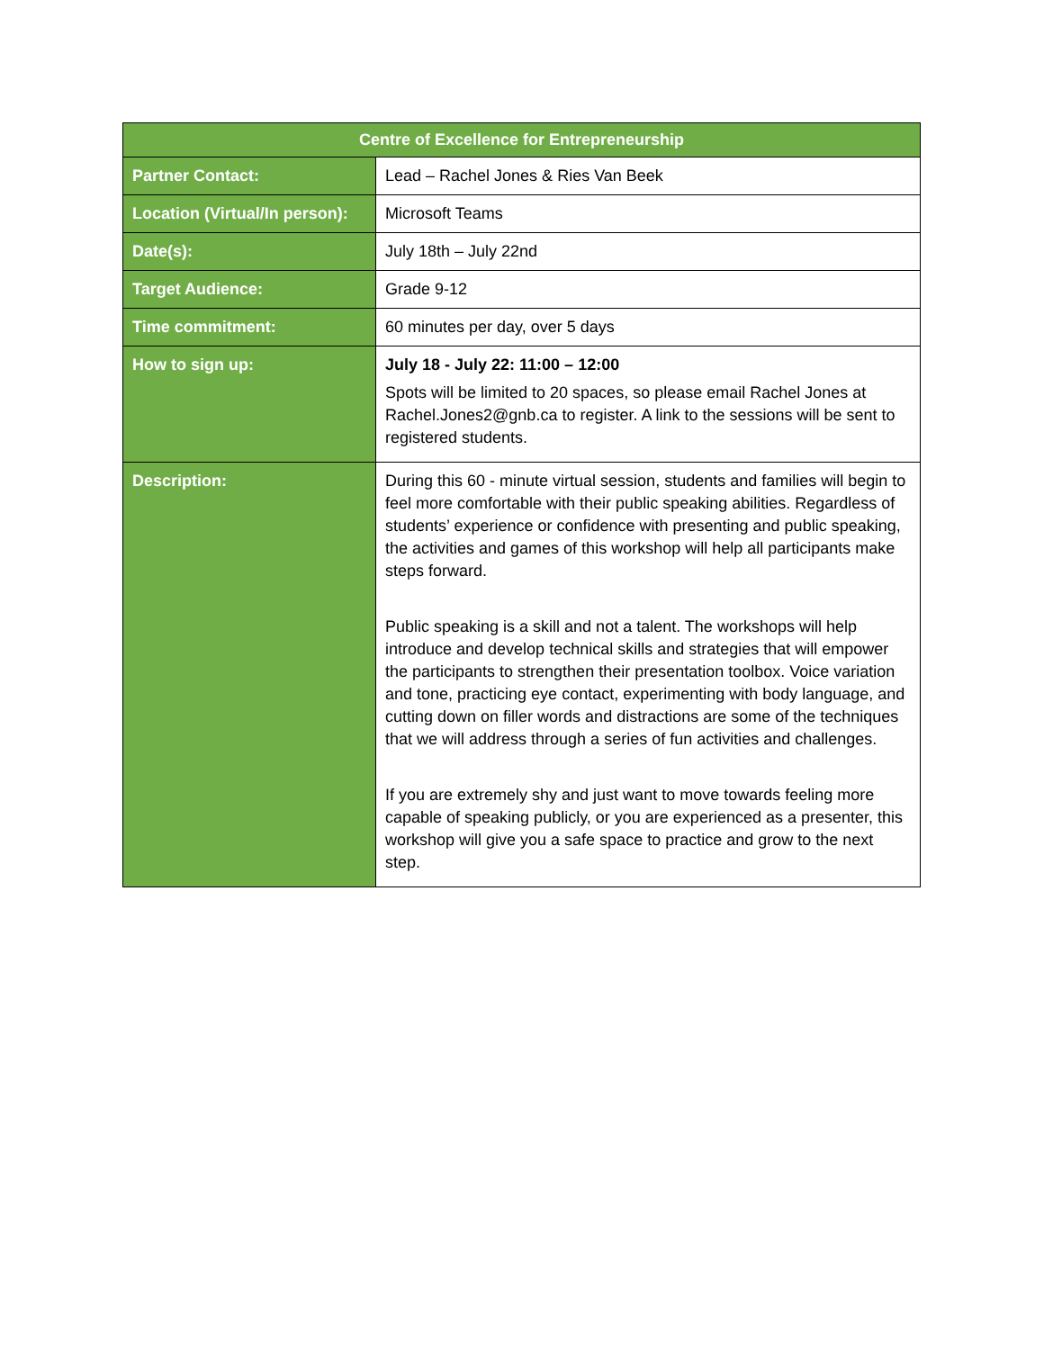| Centre of Excellence for Entrepreneurship | |
| --- | --- |
| Partner Contact: | Lead – Rachel Jones & Ries Van Beek |
| Location (Virtual/In person): | Microsoft Teams |
| Date(s): | July 18th – July 22nd |
| Target Audience: | Grade 9-12 |
| Time commitment: | 60 minutes per day, over 5 days |
| How to sign up: | July 18 - July 22: 11:00 – 12:00 Spots will be limited to 20 spaces, so please email Rachel Jones at Rachel.Jones2@gnb.ca to register. A link to the sessions will be sent to registered students. |
| Description: | During this 60 - minute virtual session, students and families will begin to feel more comfortable with their public speaking abilities. Regardless of students’ experience or confidence with presenting and public speaking, the activities and games of this workshop will help all participants make steps forward. Public speaking is a skill and not a talent. The workshops will help introduce and develop technical skills and strategies that will empower the participants to strengthen their presentation toolbox. Voice variation and tone, practicing eye contact, experimenting with body language, and cutting down on filler words and distractions are some of the techniques that we will address through a series of fun activities and challenges. If you are extremely shy and just want to move towards feeling more capable of speaking publicly, or you are experienced as a presenter, this workshop will give you a safe space to practice and grow to the next step. |